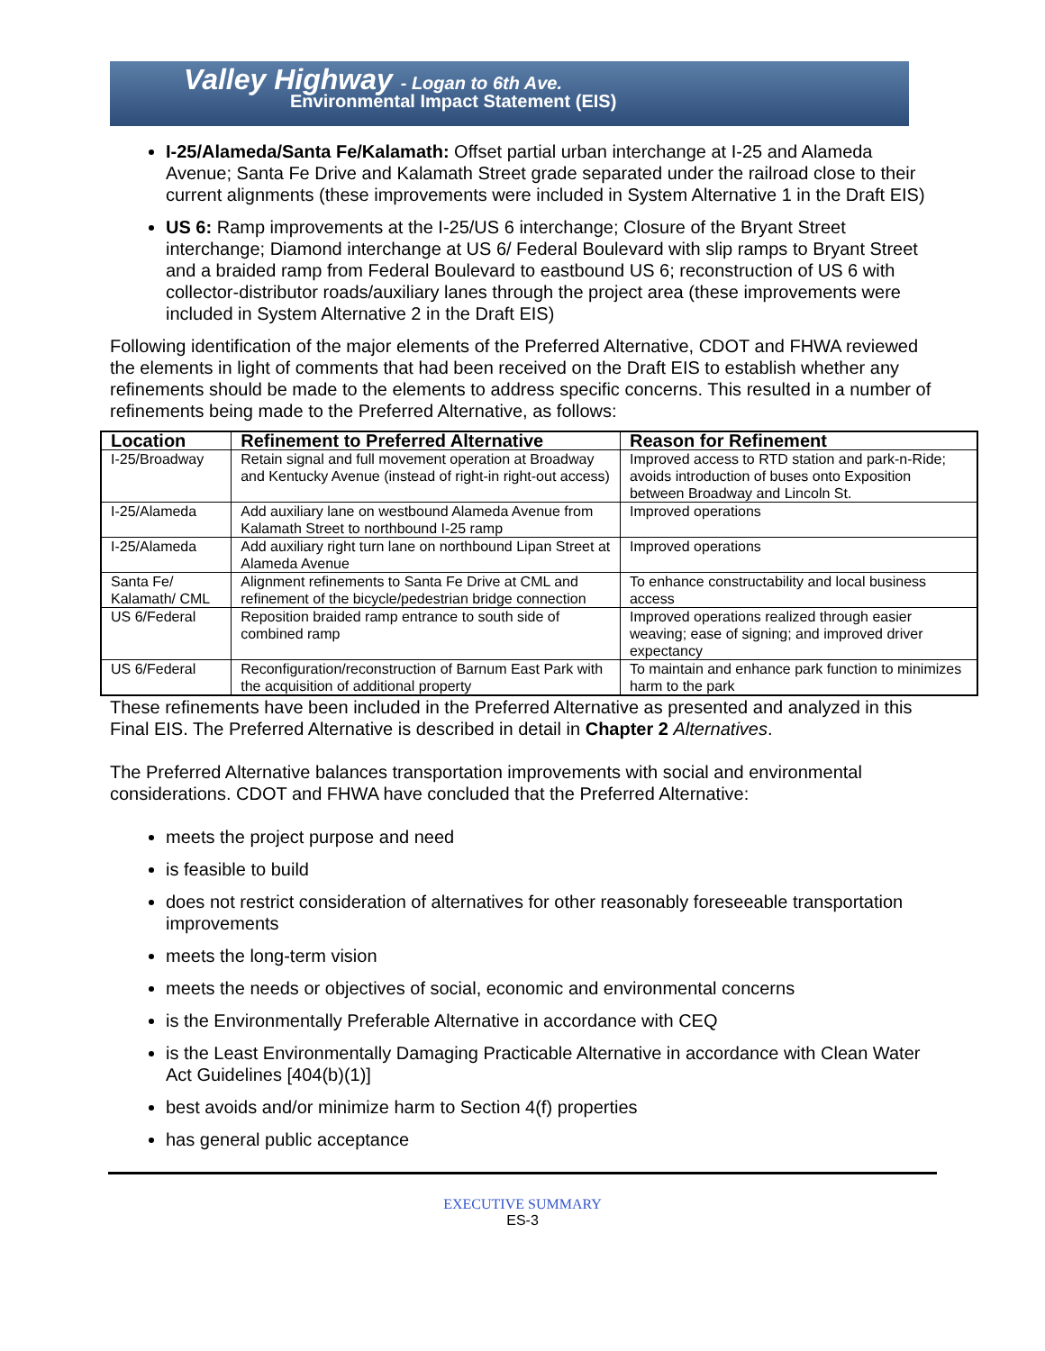Valley Highway - Logan to 6th Ave.
Environmental Impact Statement (EIS)
I-25/Alameda/Santa Fe/Kalamath: Offset partial urban interchange at I-25 and Alameda Avenue; Santa Fe Drive and Kalamath Street grade separated under the railroad close to their current alignments (these improvements were included in System Alternative 1 in the Draft EIS)
US 6: Ramp improvements at the I-25/US 6 interchange; Closure of the Bryant Street interchange; Diamond interchange at US 6/ Federal Boulevard with slip ramps to Bryant Street and a braided ramp from Federal Boulevard to eastbound US 6; reconstruction of US 6 with collector-distributor roads/auxiliary lanes through the project area (these improvements were included in System Alternative 2 in the Draft EIS)
Following identification of the major elements of the Preferred Alternative, CDOT and FHWA reviewed the elements in light of comments that had been received on the Draft EIS to establish whether any refinements should be made to the elements to address specific concerns. This resulted in a number of refinements being made to the Preferred Alternative, as follows:
| Location | Refinement to Preferred Alternative | Reason for Refinement |
| --- | --- | --- |
| I-25/Broadway | Retain signal and full movement operation at Broadway and Kentucky Avenue (instead of right-in right-out access) | Improved access to RTD station and park-n-Ride; avoids introduction of buses onto Exposition between Broadway and Lincoln St. |
| I-25/Alameda | Add auxiliary lane on westbound Alameda Avenue from Kalamath Street to northbound I-25 ramp | Improved operations |
| I-25/Alameda | Add auxiliary right turn lane on northbound Lipan Street at Alameda Avenue | Improved operations |
| Santa Fe/ Kalamath/ CML | Alignment refinements to Santa Fe Drive at CML and refinement of the bicycle/pedestrian bridge connection | To enhance constructability and local business access |
| US 6/Federal | Reposition braided ramp entrance to south side of combined ramp | Improved operations realized through easier weaving; ease of signing; and improved driver expectancy |
| US 6/Federal | Reconfiguration/reconstruction of Barnum East Park with the acquisition of additional property | To maintain and enhance park function to minimizes harm to the park |
These refinements have been included in the Preferred Alternative as presented and analyzed in this Final EIS. The Preferred Alternative is described in detail in Chapter 2 Alternatives.
The Preferred Alternative balances transportation improvements with social and environmental considerations. CDOT and FHWA have concluded that the Preferred Alternative:
meets the project purpose and need
is feasible to build
does not restrict consideration of alternatives for other reasonably foreseeable transportation improvements
meets the long-term vision
meets the needs or objectives of social, economic and environmental concerns
is the Environmentally Preferable Alternative in accordance with CEQ
is the Least Environmentally Damaging Practicable Alternative in accordance with Clean Water Act Guidelines [404(b)(1)]
best avoids and/or minimize harm to Section 4(f) properties
has general public acceptance
EXECUTIVE SUMMARY
ES-3